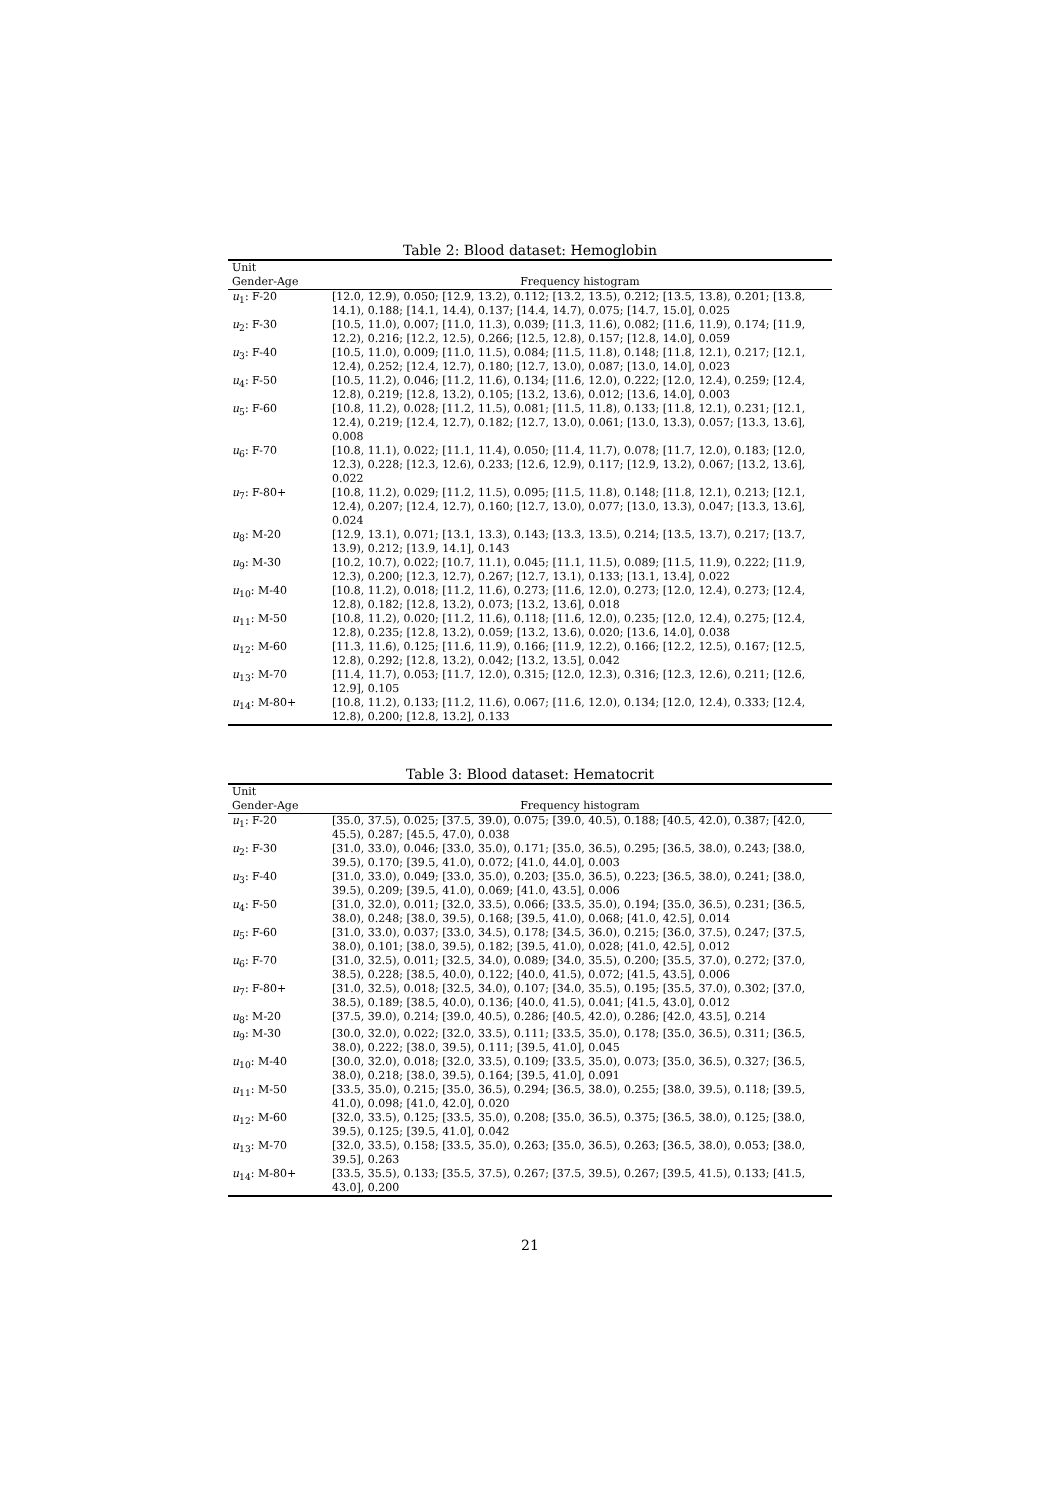Table 2: Blood dataset: Hemoglobin
| Unit | |
| --- | --- |
| Gender-Age | Frequency histogram |
| u<sub>1</sub>: F-20 | [12.0, 12.9), 0.050; [12.9, 13.2), 0.112; [13.2, 13.5), 0.212; [13.5, 13.8), 0.201; [13.8, 14.1), 0.188; [14.1, 14.4), 0.137; [14.4, 14.7), 0.075; [14.7, 15.0], 0.025 |
| u<sub>2</sub>: F-30 | [10.5, 11.0), 0.007; [11.0, 11.3), 0.039; [11.3, 11.6), 0.082; [11.6, 11.9), 0.174; [11.9, 12.2), 0.216; [12.2, 12.5), 0.266; [12.5, 12.8), 0.157; [12.8, 14.0], 0.059 |
| u<sub>3</sub>: F-40 | [10.5, 11.0), 0.009; [11.0, 11.5), 0.084; [11.5, 11.8), 0.148; [11.8, 12.1), 0.217; [12.1, 12.4), 0.252; [12.4, 12.7), 0.180; [12.7, 13.0), 0.087; [13.0, 14.0], 0.023 |
| u<sub>4</sub>: F-50 | [10.5, 11.2), 0.046; [11.2, 11.6), 0.134; [11.6, 12.0), 0.222; [12.0, 12.4), 0.259; [12.4, 12.8), 0.219; [12.8, 13.2), 0.105; [13.2, 13.6), 0.012; [13.6, 14.0], 0.003 |
| u<sub>5</sub>: F-60 | [10.8, 11.2), 0.028; [11.2, 11.5), 0.081; [11.5, 11.8), 0.133; [11.8, 12.1), 0.231; [12.1, 12.4), 0.219; [12.4, 12.7), 0.182; [12.7, 13.0), 0.061; [13.0, 13.3), 0.057; [13.3, 13.6], 0.008 |
| u<sub>6</sub>: F-70 | [10.8, 11.1), 0.022; [11.1, 11.4), 0.050; [11.4, 11.7), 0.078; [11.7, 12.0), 0.183; [12.0, 12.3), 0.228; [12.3, 12.6), 0.233; [12.6, 12.9), 0.117; [12.9, 13.2), 0.067; [13.2, 13.6], 0.022 |
| u<sub>7</sub>: F-80+ | [10.8, 11.2), 0.029; [11.2, 11.5), 0.095; [11.5, 11.8), 0.148; [11.8, 12.1), 0.213; [12.1, 12.4), 0.207; [12.4, 12.7), 0.160; [12.7, 13.0), 0.077; [13.0, 13.3), 0.047; [13.3, 13.6], 0.024 |
| u<sub>8</sub>: M-20 | [12.9, 13.1), 0.071; [13.1, 13.3), 0.143; [13.3, 13.5), 0.214; [13.5, 13.7), 0.217; [13.7, 13.9), 0.212; [13.9, 14.1], 0.143 |
| u<sub>9</sub>: M-30 | [10.2, 10.7), 0.022; [10.7, 11.1), 0.045; [11.1, 11.5), 0.089; [11.5, 11.9), 0.222; [11.9, 12.3), 0.200; [12.3, 12.7), 0.267; [12.7, 13.1), 0.133; [13.1, 13.4], 0.022 |
| u<sub>10</sub>: M-40 | [10.8, 11.2), 0.018; [11.2, 11.6), 0.273; [11.6, 12.0), 0.273; [12.0, 12.4), 0.273; [12.4, 12.8), 0.182; [12.8, 13.2), 0.073; [13.2, 13.6], 0.018 |
| u<sub>11</sub>: M-50 | [10.8, 11.2), 0.020; [11.2, 11.6), 0.118; [11.6, 12.0), 0.235; [12.0, 12.4), 0.275; [12.4, 12.8), 0.235; [12.8, 13.2), 0.059; [13.2, 13.6), 0.020; [13.6, 14.0], 0.038 |
| u<sub>12</sub>: M-60 | [11.3, 11.6), 0.125; [11.6, 11.9), 0.166; [11.9, 12.2), 0.166; [12.2, 12.5), 0.167; [12.5, 12.8), 0.292; [12.8, 13.2), 0.042; [13.2, 13.5], 0.042 |
| u<sub>13</sub>: M-70 | [11.4, 11.7), 0.053; [11.7, 12.0), 0.315; [12.0, 12.3), 0.316; [12.3, 12.6), 0.211; [12.6, 12.9], 0.105 |
| u<sub>14</sub>: M-80+ | [10.8, 11.2), 0.133; [11.2, 11.6), 0.067; [11.6, 12.0), 0.134; [12.0, 12.4), 0.333; [12.4, 12.8), 0.200; [12.8, 13.2], 0.133 |
Table 3: Blood dataset: Hematocrit
| Unit | |
| --- | --- |
| Gender-Age | Frequency histogram |
| u<sub>1</sub>: F-20 | [35.0, 37.5), 0.025; [37.5, 39.0), 0.075; [39.0, 40.5), 0.188; [40.5, 42.0), 0.387; [42.0, 45.5), 0.287; [45.5, 47.0), 0.038 |
| u<sub>2</sub>: F-30 | [31.0, 33.0), 0.046; [33.0, 35.0), 0.171; [35.0, 36.5), 0.295; [36.5, 38.0), 0.243; [38.0, 39.5), 0.170; [39.5, 41.0), 0.072; [41.0, 44.0], 0.003 |
| u<sub>3</sub>: F-40 | [31.0, 33.0), 0.049; [33.0, 35.0), 0.203; [35.0, 36.5), 0.223; [36.5, 38.0), 0.241; [38.0, 39.5), 0.209; [39.5, 41.0), 0.069; [41.0, 43.5], 0.006 |
| u<sub>4</sub>: F-50 | [31.0, 32.0), 0.011; [32.0, 33.5), 0.066; [33.5, 35.0), 0.194; [35.0, 36.5), 0.231; [36.5, 38.0), 0.248; [38.0, 39.5), 0.168; [39.5, 41.0), 0.068; [41.0, 42.5], 0.014 |
| u<sub>5</sub>: F-60 | [31.0, 33.0), 0.037; [33.0, 34.5), 0.178; [34.5, 36.0), 0.215; [36.0, 37.5), 0.247; [37.5, 38.0), 0.101; [38.0, 39.5), 0.182; [39.5, 41.0), 0.028; [41.0, 42.5], 0.012 |
| u<sub>6</sub>: F-70 | [31.0, 32.5), 0.011; [32.5, 34.0), 0.089; [34.0, 35.5), 0.200; [35.5, 37.0), 0.272; [37.0, 38.5), 0.228; [38.5, 40.0), 0.122; [40.0, 41.5), 0.072; [41.5, 43.5], 0.006 |
| u<sub>7</sub>: F-80+ | [31.0, 32.5), 0.018; [32.5, 34.0), 0.107; [34.0, 35.5), 0.195; [35.5, 37.0), 0.302; [37.0, 38.5), 0.189; [38.5, 40.0), 0.136; [40.0, 41.5), 0.041; [41.5, 43.0], 0.012 |
| u<sub>8</sub>: M-20 | [37.5, 39.0), 0.214; [39.0, 40.5), 0.286; [40.5, 42.0), 0.286; [42.0, 43.5], 0.214 |
| u<sub>9</sub>: M-30 | [30.0, 32.0), 0.022; [32.0, 33.5), 0.111; [33.5, 35.0), 0.178; [35.0, 36.5), 0.311; [36.5, 38.0), 0.222; [38.0, 39.5), 0.111; [39.5, 41.0], 0.045 |
| u<sub>10</sub>: M-40 | [30.0, 32.0), 0.018; [32.0, 33.5), 0.109; [33.5, 35.0), 0.073; [35.0, 36.5), 0.327; [36.5, 38.0), 0.218; [38.0, 39.5), 0.164; [39.5, 41.0], 0.091 |
| u<sub>11</sub>: M-50 | [33.5, 35.0), 0.215; [35.0, 36.5), 0.294; [36.5, 38.0), 0.255; [38.0, 39.5), 0.118; [39.5, 41.0), 0.098; [41.0, 42.0], 0.020 |
| u<sub>12</sub>: M-60 | [32.0, 33.5), 0.125; [33.5, 35.0), 0.208; [35.0, 36.5), 0.375; [36.5, 38.0), 0.125; [38.0, 39.5), 0.125; [39.5, 41.0], 0.042 |
| u<sub>13</sub>: M-70 | [32.0, 33.5), 0.158; [33.5, 35.0), 0.263; [35.0, 36.5), 0.263; [36.5, 38.0), 0.053; [38.0, 39.5], 0.263 |
| u<sub>14</sub>: M-80+ | [33.5, 35.5), 0.133; [35.5, 37.5), 0.267; [37.5, 39.5), 0.267; [39.5, 41.5), 0.133; [41.5, 43.0], 0.200 |
21